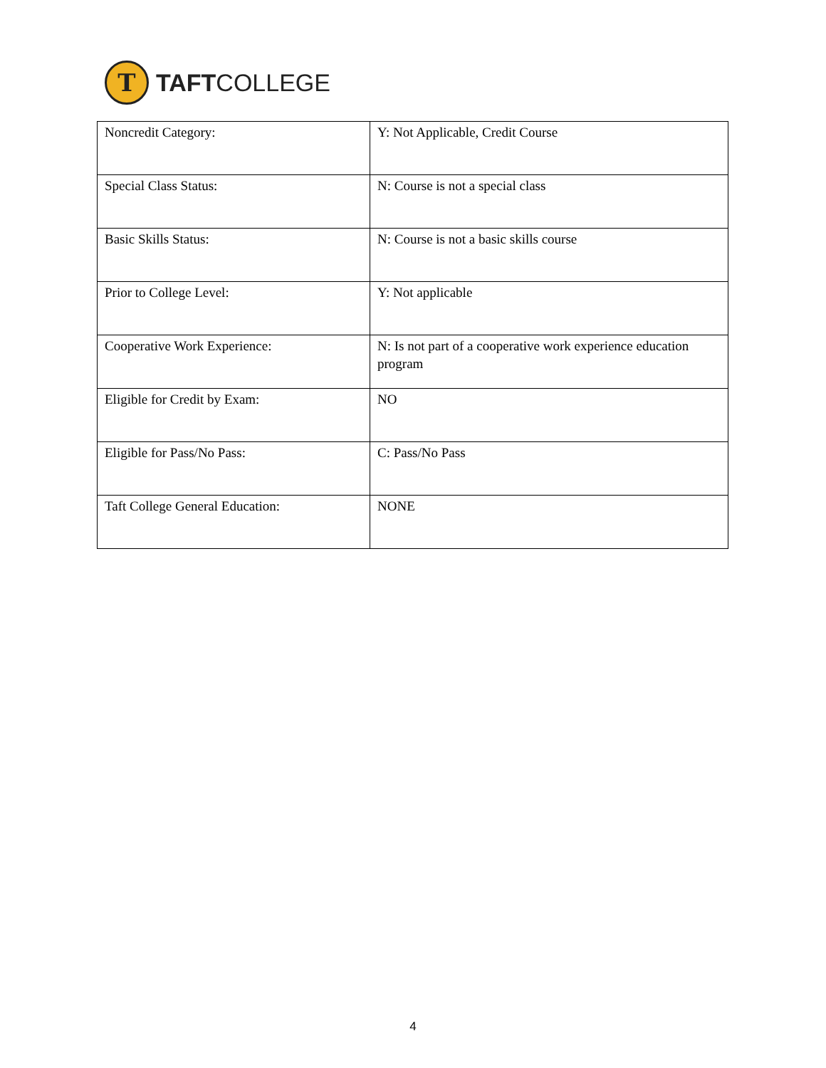T
TAFTCOLLEGE
| Noncredit Category: | Y: Not Applicable, Credit Course |
| Special Class Status: | N: Course is not a special class |
| Basic Skills Status: | N: Course is not a basic skills course |
| Prior to College Level: | Y: Not applicable |
| Cooperative Work Experience: | N: Is not part of a cooperative work experience education program |
| Eligible for Credit by Exam: | NO |
| Eligible for Pass/No Pass: | C: Pass/No Pass |
| Taft College General Education: | NONE |
4